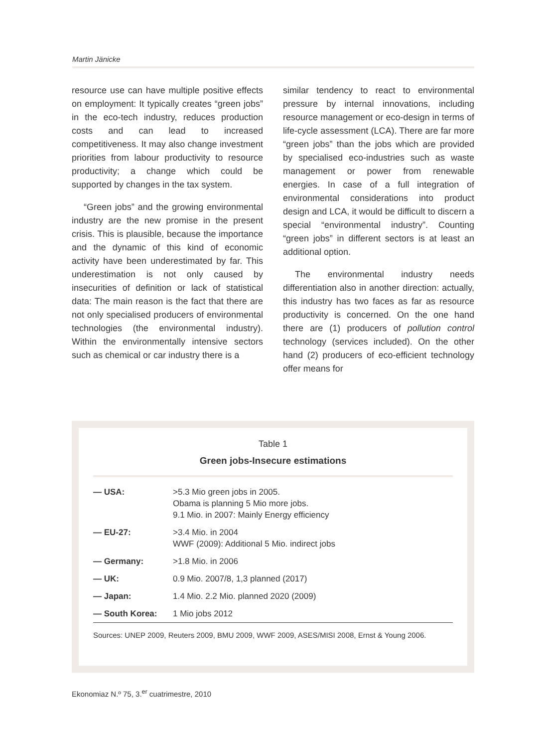Martin Jänicke
resource use can have multiple positive effects on employment: It typically creates “green jobs” in the eco-tech industry, reduces production costs and can lead to increased competitiveness. It may also change investment priorities from labour productivity to resource productivity; a change which could be supported by changes in the tax system.
“Green jobs” and the growing environmental industry are the new promise in the present crisis. This is plausible, because the importance and the dynamic of this kind of economic activity have been underestimated by far. This underestimation is not only caused by insecurities of definition or lack of statistical data: The main reason is the fact that there are not only specialised producers of environmental technologies (the environmental industry). Within the environmentally intensive sectors such as chemical or car industry there is a
similar tendency to react to environmental pressure by internal innovations, including resource management or eco-design in terms of life-cycle assessment (LCA). There are far more “green jobs” than the jobs which are provided by specialised eco-industries such as waste management or power from renewable energies. In case of a full integration of environmental considerations into product design and LCA, it would be difficult to discern a special “environmental industry”. Counting “green jobs” in different sectors is at least an additional option.
The environmental industry needs differentiation also in another direction: actually, this industry has two faces as far as resource productivity is concerned. On the one hand there are (1) producers of pollution control technology (services included). On the other hand (2) producers of eco-efficient technology offer means for
Table 1
Green jobs-Insecure estimations
| — USA: | >5.3 Mio green jobs in 2005. Obama is planning 5 Mio more jobs. 9.1 Mio. in 2007: Mainly Energy efficiency |
| — EU-27: | >3.4 Mio. in 2004 WWF (2009): Additional 5 Mio. indirect jobs |
| — Germany: | >1.8 Mio. in 2006 |
| — UK: | 0.9 Mio. 2007/8, 1,3 planned (2017) |
| — Japan: | 1.4 Mio. 2.2 Mio. planned 2020 (2009) |
| — South Korea: | 1 Mio jobs 2012 |
Sources: UNEP 2009, Reuters 2009, BMU 2009, WWF 2009, ASES/MISI 2008, Ernst & Young 2006.
Ekonomiaz N.º 75, 3.<sup>er</sup> cuatrimestre, 2010